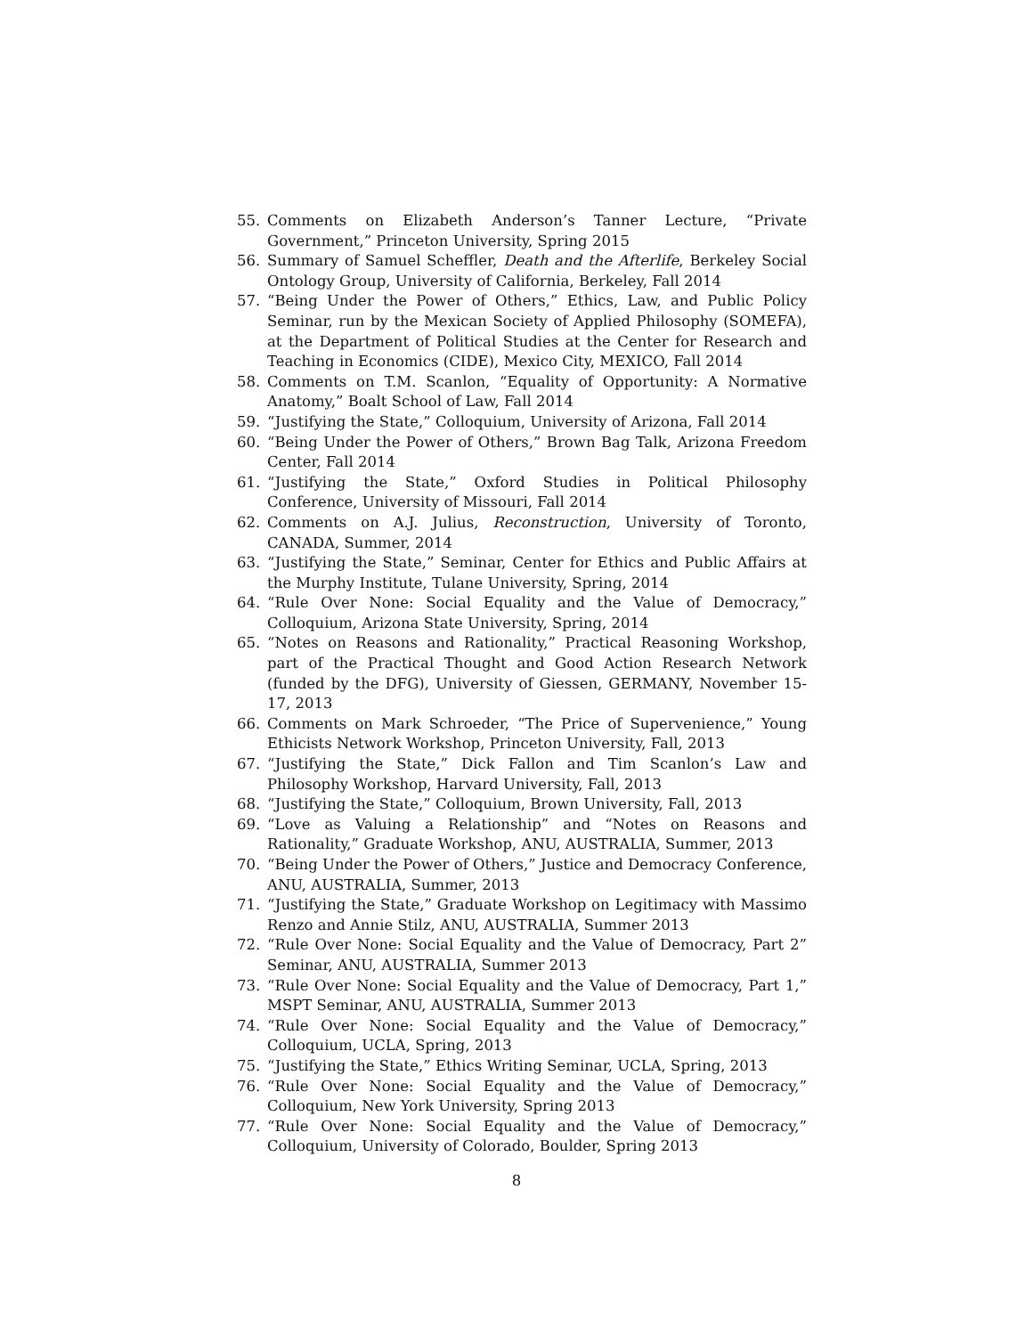55. Comments on Elizabeth Anderson’s Tanner Lecture, “Private Government,” Princeton University, Spring 2015
56. Summary of Samuel Scheffler, Death and the Afterlife, Berkeley Social Ontology Group, University of California, Berkeley, Fall 2014
57. “Being Under the Power of Others,” Ethics, Law, and Public Policy Seminar, run by the Mexican Society of Applied Philosophy (SOMEFA), at the Department of Political Studies at the Center for Research and Teaching in Economics (CIDE), Mexico City, MEXICO, Fall 2014
58. Comments on T.M. Scanlon, “Equality of Opportunity: A Normative Anatomy,” Boalt School of Law, Fall 2014
59. “Justifying the State,” Colloquium, University of Arizona, Fall 2014
60. “Being Under the Power of Others,” Brown Bag Talk, Arizona Freedom Center, Fall 2014
61. “Justifying the State,” Oxford Studies in Political Philosophy Conference, University of Missouri, Fall 2014
62. Comments on A.J. Julius, Reconstruction, University of Toronto, CANADA, Summer, 2014
63. “Justifying the State,” Seminar, Center for Ethics and Public Affairs at the Murphy Institute, Tulane University, Spring, 2014
64. “Rule Over None: Social Equality and the Value of Democracy,” Colloquium, Arizona State University, Spring, 2014
65. “Notes on Reasons and Rationality,” Practical Reasoning Workshop, part of the Practical Thought and Good Action Research Network (funded by the DFG), University of Giessen, GERMANY, November 15-17, 2013
66. Comments on Mark Schroeder, “The Price of Supervenience,” Young Ethicists Network Workshop, Princeton University, Fall, 2013
67. “Justifying the State,” Dick Fallon and Tim Scanlon’s Law and Philosophy Workshop, Harvard University, Fall, 2013
68. “Justifying the State,” Colloquium, Brown University, Fall, 2013
69. “Love as Valuing a Relationship” and “Notes on Reasons and Rationality,” Graduate Workshop, ANU, AUSTRALIA, Summer, 2013
70. “Being Under the Power of Others,” Justice and Democracy Conference, ANU, AUSTRALIA, Summer, 2013
71. “Justifying the State,” Graduate Workshop on Legitimacy with Massimo Renzo and Annie Stilz, ANU, AUSTRALIA, Summer 2013
72. “Rule Over None: Social Equality and the Value of Democracy, Part 2” Seminar, ANU, AUSTRALIA, Summer 2013
73. “Rule Over None: Social Equality and the Value of Democracy, Part 1,” MSPT Seminar, ANU, AUSTRALIA, Summer 2013
74. “Rule Over None: Social Equality and the Value of Democracy,” Colloquium, UCLA, Spring, 2013
75. “Justifying the State,” Ethics Writing Seminar, UCLA, Spring, 2013
76. “Rule Over None: Social Equality and the Value of Democracy,” Colloquium, New York University, Spring 2013
77. “Rule Over None: Social Equality and the Value of Democracy,” Colloquium, University of Colorado, Boulder, Spring 2013
8